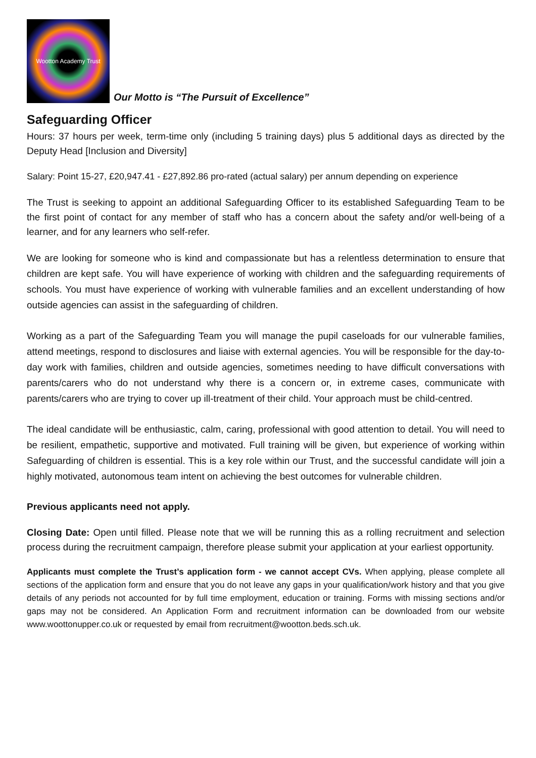Wootton Academy Trust
Our Motto is “The Pursuit of Excellence”
Safeguarding Officer
Hours: 37 hours per week, term-time only (including 5 training days) plus 5 additional days as directed by the Deputy Head [Inclusion and Diversity]
Salary: Point 15-27, £20,947.41 - £27,892.86 pro-rated (actual salary) per annum depending on experience
The Trust is seeking to appoint an additional Safeguarding Officer to its established Safeguarding Team to be the first point of contact for any member of staff who has a concern about the safety and/or well-being of a learner, and for any learners who self-refer.
We are looking for someone who is kind and compassionate but has a relentless determination to ensure that children are kept safe. You will have experience of working with children and the safeguarding requirements of schools. You must have experience of working with vulnerable families and an excellent understanding of how outside agencies can assist in the safeguarding of children.
Working as a part of the Safeguarding Team you will manage the pupil caseloads for our vulnerable families, attend meetings, respond to disclosures and liaise with external agencies. You will be responsible for the day-to-day work with families, children and outside agencies, sometimes needing to have difficult conversations with parents/carers who do not understand why there is a concern or, in extreme cases, communicate with parents/carers who are trying to cover up ill-treatment of their child. Your approach must be child-centred.
The ideal candidate will be enthusiastic, calm, caring, professional with good attention to detail. You will need to be resilient, empathetic, supportive and motivated. Full training will be given, but experience of working within Safeguarding of children is essential. This is a key role within our Trust, and the successful candidate will join a highly motivated, autonomous team intent on achieving the best outcomes for vulnerable children.
Previous applicants need not apply.
Closing Date: Open until filled. Please note that we will be running this as a rolling recruitment and selection process during the recruitment campaign, therefore please submit your application at your earliest opportunity.
Applicants must complete the Trust’s application form - we cannot accept CVs. When applying, please complete all sections of the application form and ensure that you do not leave any gaps in your qualification/work history and that you give details of any periods not accounted for by full time employment, education or training. Forms with missing sections and/or gaps may not be considered. An Application Form and recruitment information can be downloaded from our website www.woottonupper.co.uk or requested by email from recruitment@wootton.beds.sch.uk.